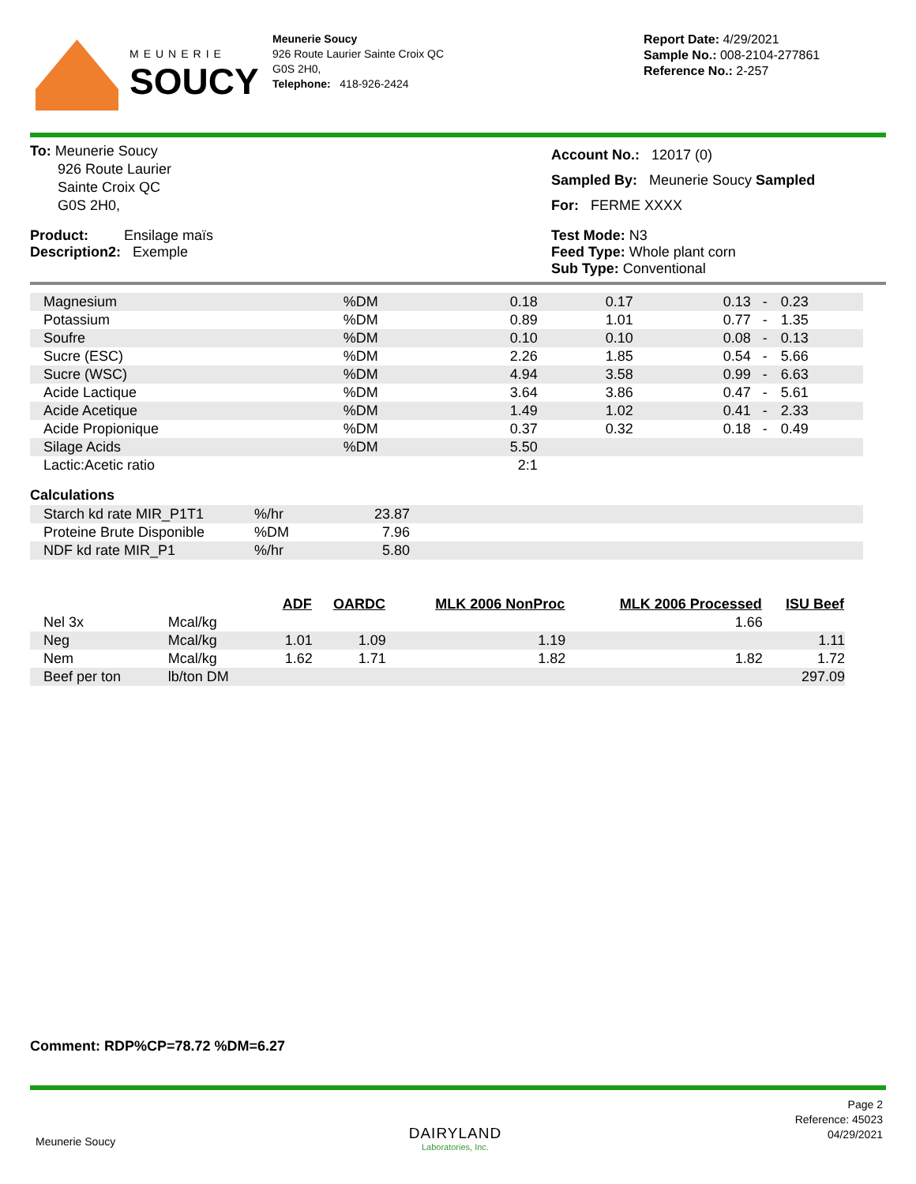MEUNERIE
SOUCY
Meunerie Soucy
926 Route Laurier Sainte Croix QC
G0S 2H0,
Telephone: 418-926-2424
Report Date: 4/29/2021
Sample No.: 008-2104-277861
Reference No.: 2-257
To: Meunerie Soucy
926 Route Laurier
Sainte Croix QC
G0S 2H0,
Account No.: 12017 (0)
Sampled By: Meunerie Soucy Sampled
For: FERME XXXX
Product: Ensilage maïs
Description2: Exemple
Test Mode: N3
Feed Type: Whole plant corn
Sub Type: Conventional
| Magnesium | %DM | 0.18 | 0.17 | 0.13 - | 0.23 |
| Potassium | %DM | 0.89 | 1.01 | 0.77 - | 1.35 |
| Soufre | %DM | 0.10 | 0.10 | 0.08 - | 0.13 |
| Sucre (ESC) | %DM | 2.26 | 1.85 | 0.54 - | 5.66 |
| Sucre (WSC) | %DM | 4.94 | 3.58 | 0.99 - | 6.63 |
| Acide Lactique | %DM | 3.64 | 3.86 | 0.47 - | 5.61 |
| Acide Acetique | %DM | 1.49 | 1.02 | 0.41 - | 2.33 |
| Acide Propionique | %DM | 0.37 | 0.32 | 0.18 - | 0.49 |
| Silage Acids | %DM | 5.50 | | | |
| Lactic:Acetic ratio | | 2:1 | | | |
Calculations
| Starch kd rate MIR_P1T1 | %/hr | 23.87 | |
| Proteine Brute Disponible | %DM | 7.96 | |
| NDF kd rate MIR_P1 | %/hr | 5.80 | |
| | | ADF | OARDC | MLK 2006 NonProc | MLK 2006 Processed | ISU Beef |
| --- | --- | --- | --- | --- | --- | --- |
| Nel 3x | Mcal/kg | | | | 1.66 | |
| Neg | Mcal/kg | 1.01 | 1.09 | 1.19 | | 1.11 |
| Nem | Mcal/kg | 1.62 | 1.71 | 1.82 | 1.82 | 1.72 |
| Beef per ton | lb/ton DM | | | | | 297.09 |
Comment: RDP%CP=78.72 %DM=6.27
Meunerie Soucy
DAIRYLAND
Laboratories, Inc.
Page 2
Reference: 45023
04/29/2021